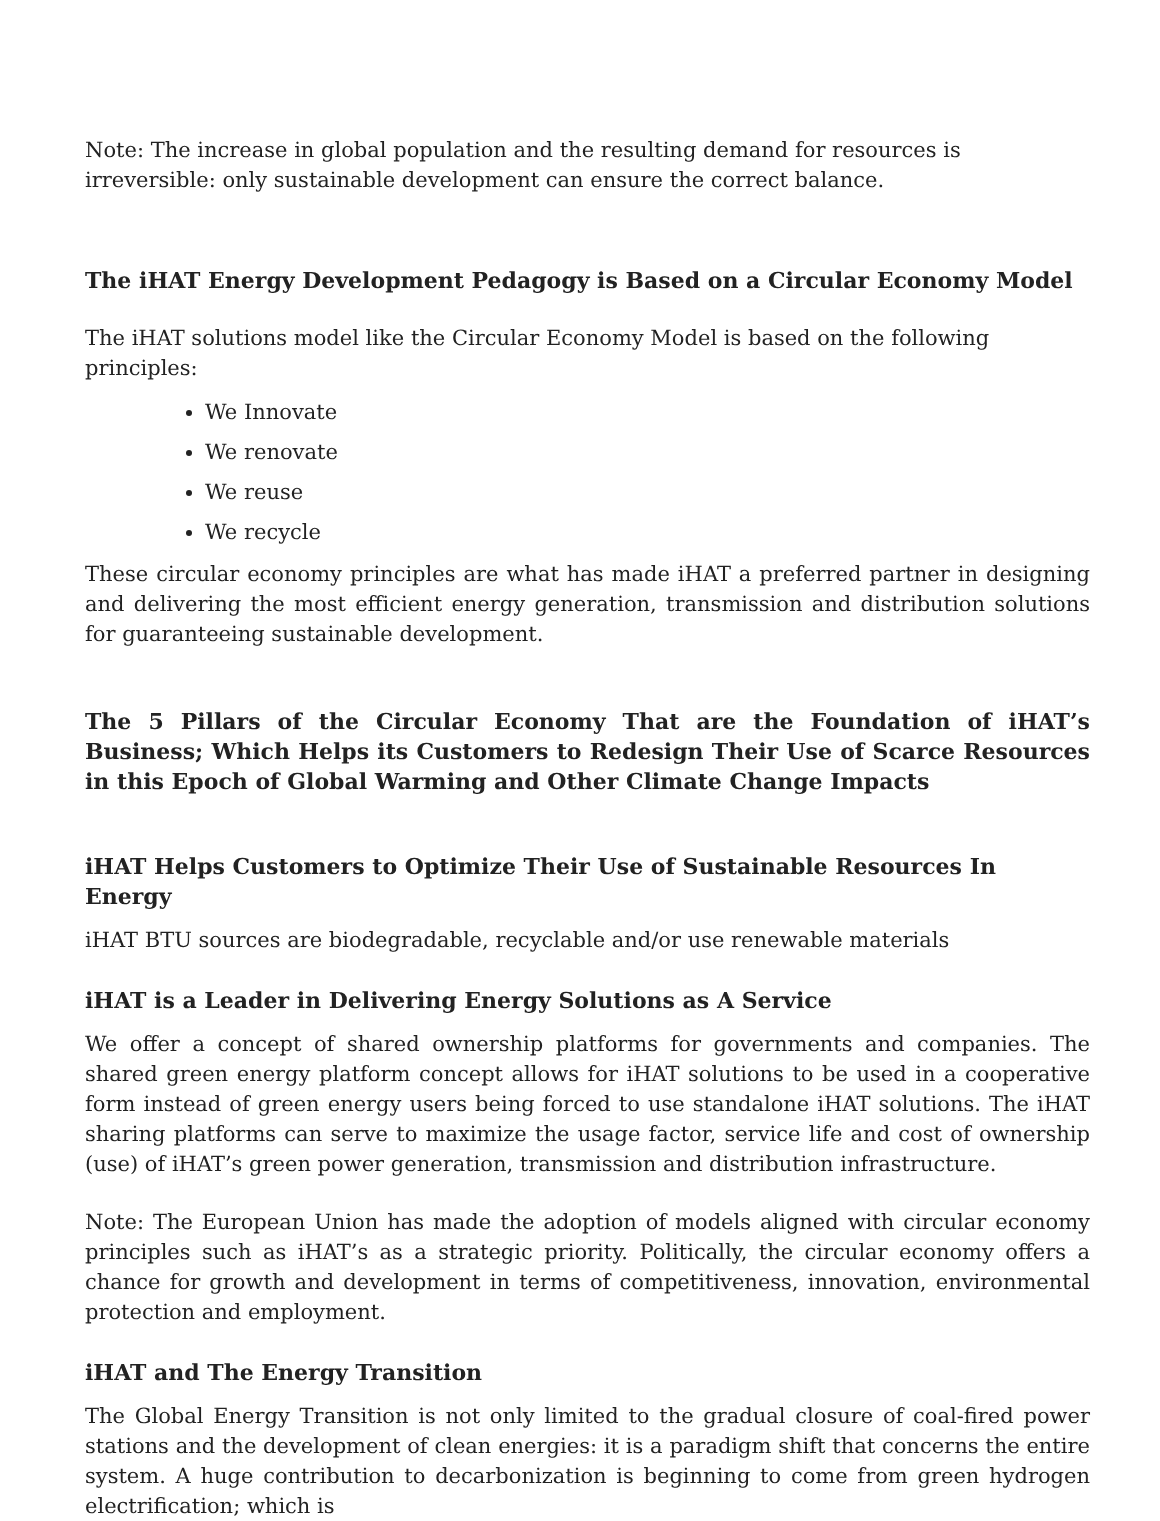Note: The increase in global population and the resulting demand for resources is irreversible: only sustainable development can ensure the correct balance.
The iHAT Energy Development Pedagogy is Based on a Circular Economy Model
The iHAT solutions model like the Circular Economy Model is based on the following principles:
We Innovate
We renovate
We reuse
We recycle
These circular economy principles are what has made iHAT a preferred partner in designing and delivering the most efficient energy generation, transmission and distribution solutions for guaranteeing sustainable development.
The 5 Pillars of the Circular Economy That are the Foundation of iHAT’s Business; Which Helps its Customers to Redesign Their Use of Scarce Resources in this Epoch of Global Warming and Other Climate Change Impacts
iHAT Helps Customers to Optimize Their Use of Sustainable Resources In Energy
iHAT BTU sources are biodegradable, recyclable and/or use renewable materials
iHAT is a Leader in Delivering Energy Solutions as A Service
We offer a concept of shared ownership platforms for governments and companies. The shared green energy platform concept allows for iHAT solutions to be used in a cooperative form instead of green energy users being forced to use standalone iHAT solutions. The iHAT sharing platforms can serve to maximize the usage factor, service life and cost of ownership (use) of iHAT’s green power generation, transmission and distribution infrastructure.
Note: The European Union has made the adoption of models aligned with circular economy principles such as iHAT’s as a strategic priority. Politically, the circular economy offers a chance for growth and development in terms of competitiveness, innovation, environmental protection and employment.
iHAT and The Energy Transition
The Global Energy Transition is not only limited to the gradual closure of coal-fired power stations and the development of clean energies: it is a paradigm shift that concerns the entire system. A huge contribution to decarbonization is beginning to come from green hydrogen electrification; which is